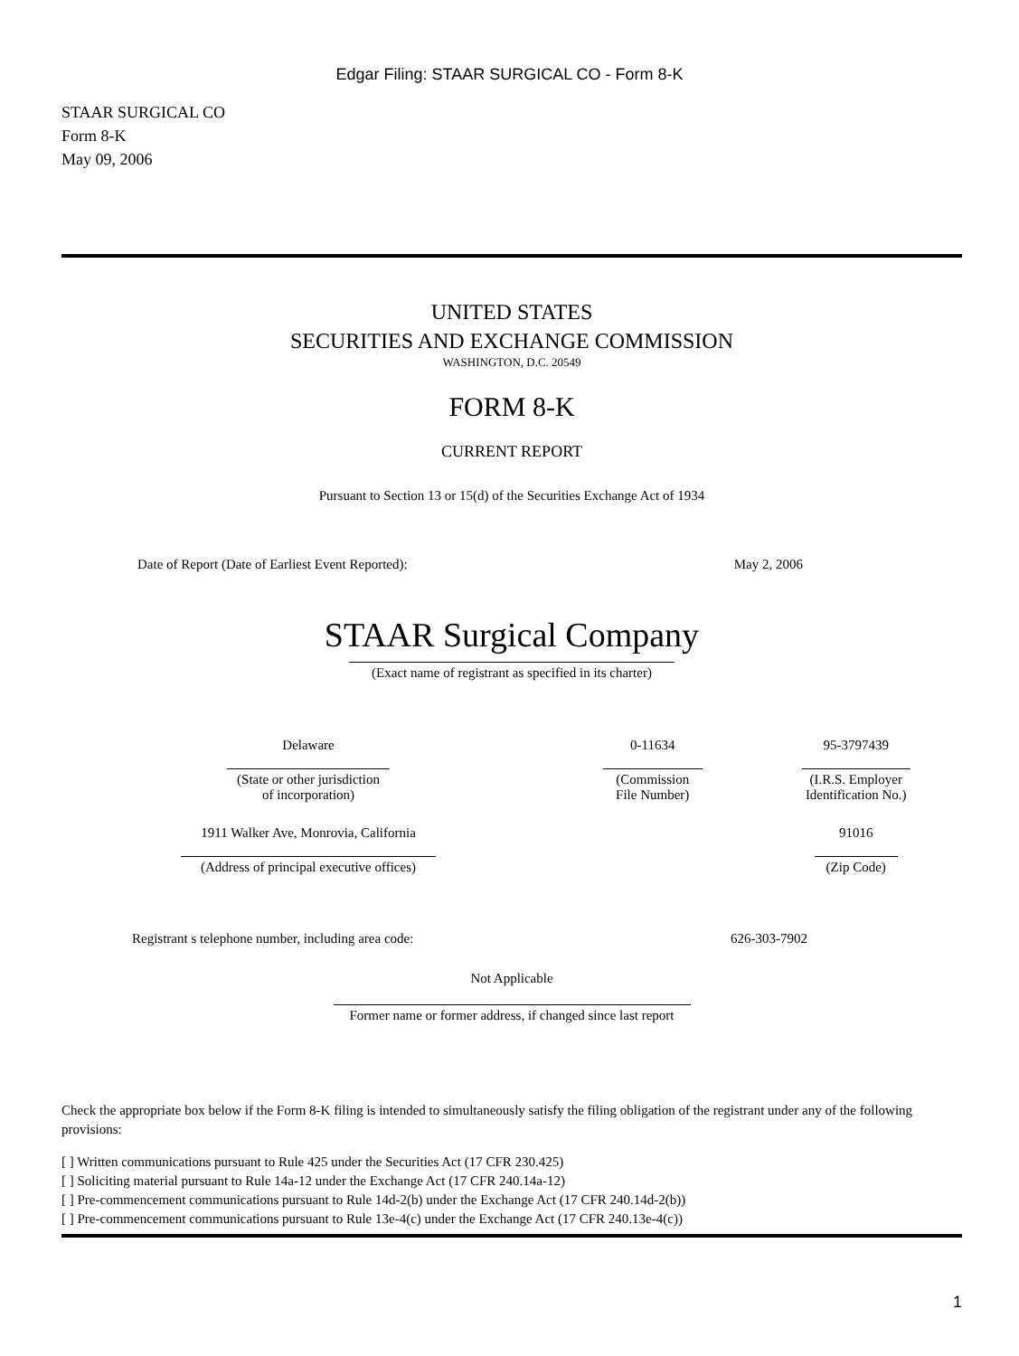Edgar Filing: STAAR SURGICAL CO - Form 8-K
STAAR SURGICAL CO
Form 8-K
May 09, 2006
UNITED STATES
SECURITIES AND EXCHANGE COMMISSION
WASHINGTON, D.C. 20549
FORM 8-K
CURRENT REPORT
Pursuant to Section 13 or 15(d) of the Securities Exchange Act of 1934
| Date of Report (Date of Earliest Event Reported): | May 2, 2006 |
STAAR Surgical Company
(Exact name of registrant as specified in its charter)
| Delaware (State or other jurisdiction of incorporation) | 0-11634 (Commission File Number) | 95-3797439 (I.R.S. Employer Identification No.) |
| 1911 Walker Ave, Monrovia, California (Address of principal executive offices) | | 91016 (Zip Code) |
| Registrant s telephone number, including area code: | 626-303-7902 |
Not Applicable
Former name or former address, if changed since last report
Check the appropriate box below if the Form 8-K filing is intended to simultaneously satisfy the filing obligation of the registrant under any of the following provisions:
[ ] Written communications pursuant to Rule 425 under the Securities Act (17 CFR 230.425)
[ ] Soliciting material pursuant to Rule 14a-12 under the Exchange Act (17 CFR 240.14a-12)
[ ] Pre-commencement communications pursuant to Rule 14d-2(b) under the Exchange Act (17 CFR 240.14d-2(b))
[ ] Pre-commencement communications pursuant to Rule 13e-4(c) under the Exchange Act (17 CFR 240.13e-4(c))
1